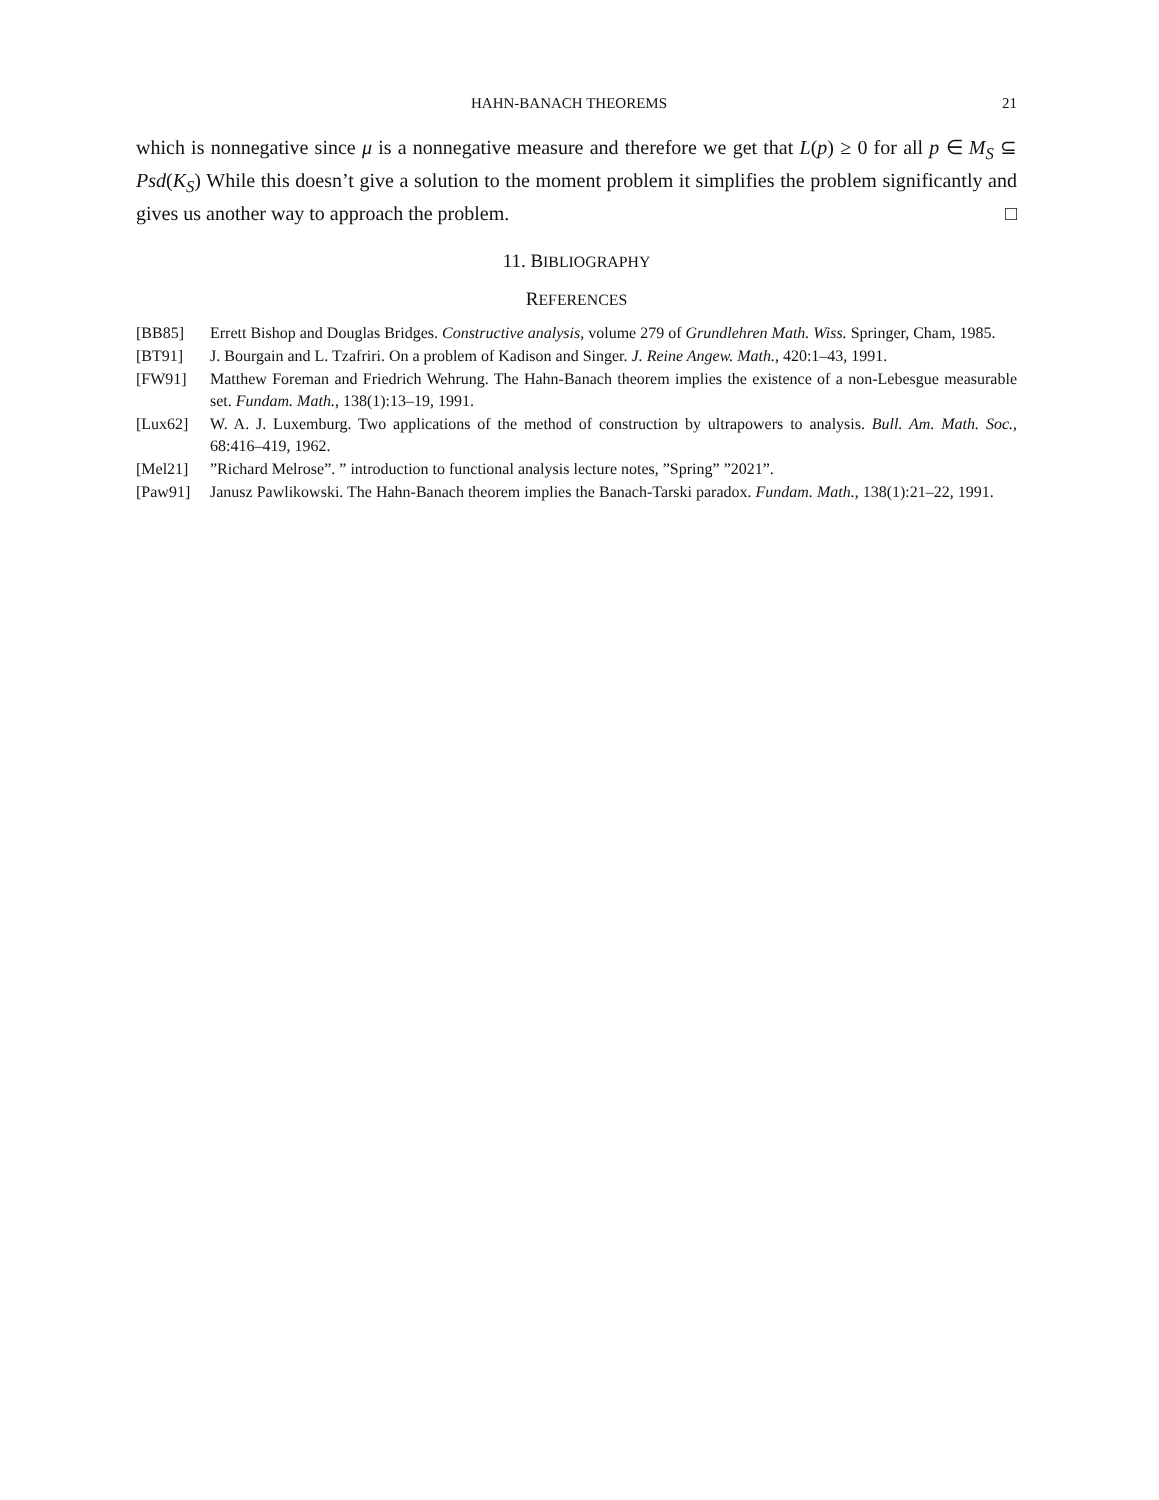HAHN-BANACH THEOREMS 21
which is nonnegative since μ is a nonnegative measure and therefore we get that L(p) ≥ 0 for all p ∈ M<sub>S</sub> ⊆ Psd(K<sub>S</sub>) While this doesn’t give a solution to the moment problem it simplifies the problem significantly and gives us another way to approach the problem. □
11. BIBLIOGRAPHY
REFERENCES
[BB85] Errett Bishop and Douglas Bridges. Constructive analysis, volume 279 of Grundlehren Math. Wiss. Springer, Cham, 1985.
[BT91] J. Bourgain and L. Tzafriri. On a problem of Kadison and Singer. J. Reine Angew. Math., 420:1–43, 1991.
[FW91] Matthew Foreman and Friedrich Wehrung. The Hahn-Banach theorem implies the existence of a non-Lebesgue measurable set. Fundam. Math., 138(1):13–19, 1991.
[Lux62] W. A. J. Luxemburg. Two applications of the method of construction by ultrapowers to analysis. Bull. Am. Math. Soc., 68:416–419, 1962.
[Mel21] ”Richard Melrose”. ” introduction to functional analysis lecture notes, ”Spring” ”2021”.
[Paw91] Janusz Pawlikowski. The Hahn-Banach theorem implies the Banach-Tarski paradox. Fundam. Math., 138(1):21–22, 1991.